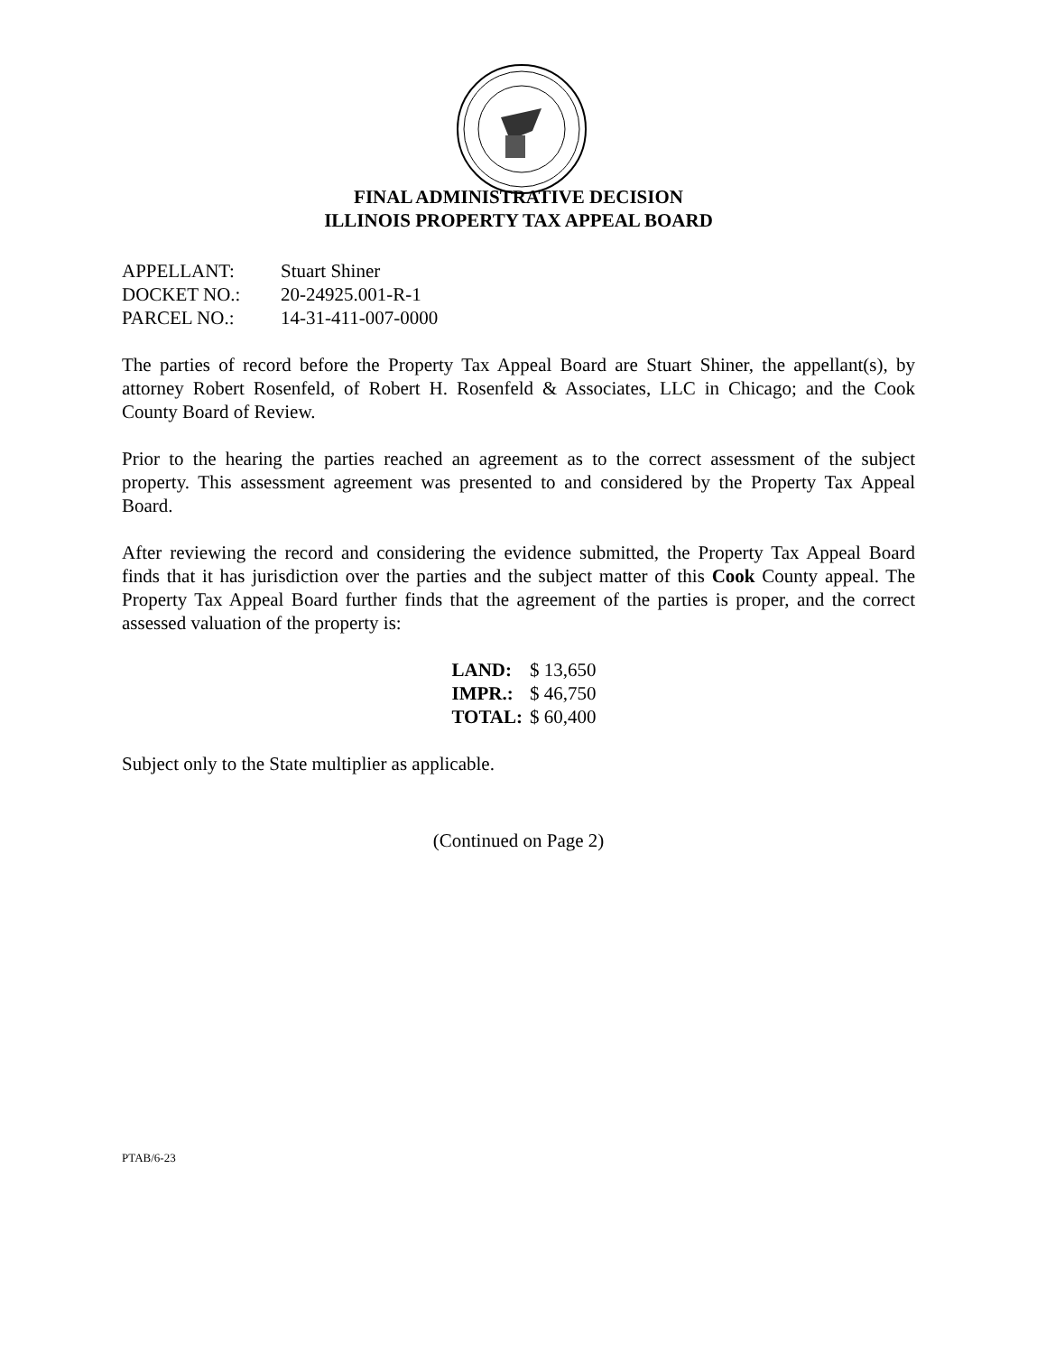FINAL ADMINISTRATIVE DECISION
ILLINOIS PROPERTY TAX APPEAL BOARD
| APPELLANT: | Stuart Shiner |
| DOCKET NO.: | 20-24925.001-R-1 |
| PARCEL NO.: | 14-31-411-007-0000 |
The parties of record before the Property Tax Appeal Board are Stuart Shiner, the appellant(s), by attorney Robert Rosenfeld, of Robert H. Rosenfeld & Associates, LLC in Chicago; and the Cook County Board of Review.
Prior to the hearing the parties reached an agreement as to the correct assessment of the subject property. This assessment agreement was presented to and considered by the Property Tax Appeal Board.
After reviewing the record and considering the evidence submitted, the Property Tax Appeal Board finds that it has jurisdiction over the parties and the subject matter of this Cook County appeal. The Property Tax Appeal Board further finds that the agreement of the parties is proper, and the correct assessed valuation of the property is:
| LAND: | $ 13,650 |
| IMPR.: | $ 46,750 |
| TOTAL: | $ 60,400 |
Subject only to the State multiplier as applicable.
(Continued on Page 2)
PTAB/6-23